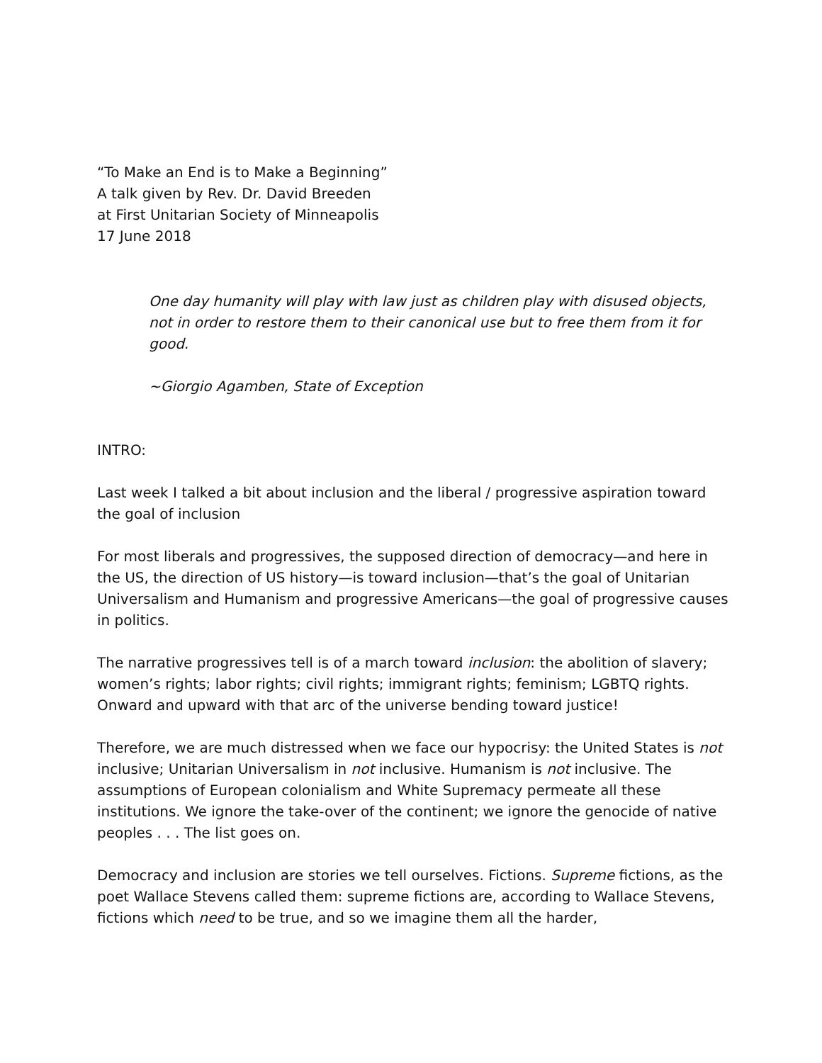“To Make an End is to Make a Beginning”
A talk given by Rev. Dr. David Breeden
at First Unitarian Society of Minneapolis
17 June 2018
One day humanity will play with law just as children play with disused objects, not in order to restore them to their canonical use but to free them from it for good.
~Giorgio Agamben, State of Exception
INTRO:
Last week I talked a bit about inclusion and the liberal / progressive aspiration toward the goal of inclusion
For most liberals and progressives, the supposed direction of democracy—and here in the US, the direction of US history—is toward inclusion—that’s the goal of Unitarian Universalism and Humanism and progressive Americans—the goal of progressive causes in politics.
The narrative progressives tell is of a march toward inclusion: the abolition of slavery; women’s rights; labor rights; civil rights; immigrant rights; feminism; LGBTQ rights. Onward and upward with that arc of the universe bending toward justice!
Therefore, we are much distressed when we face our hypocrisy: the United States is not inclusive; Unitarian Universalism in not inclusive. Humanism is not inclusive. The assumptions of European colonialism and White Supremacy permeate all these institutions. We ignore the take-over of the continent; we ignore the genocide of native peoples . . . The list goes on.
Democracy and inclusion are stories we tell ourselves. Fictions. Supreme fictions, as the poet Wallace Stevens called them: supreme fictions are, according to Wallace Stevens, fictions which need to be true, and so we imagine them all the harder,